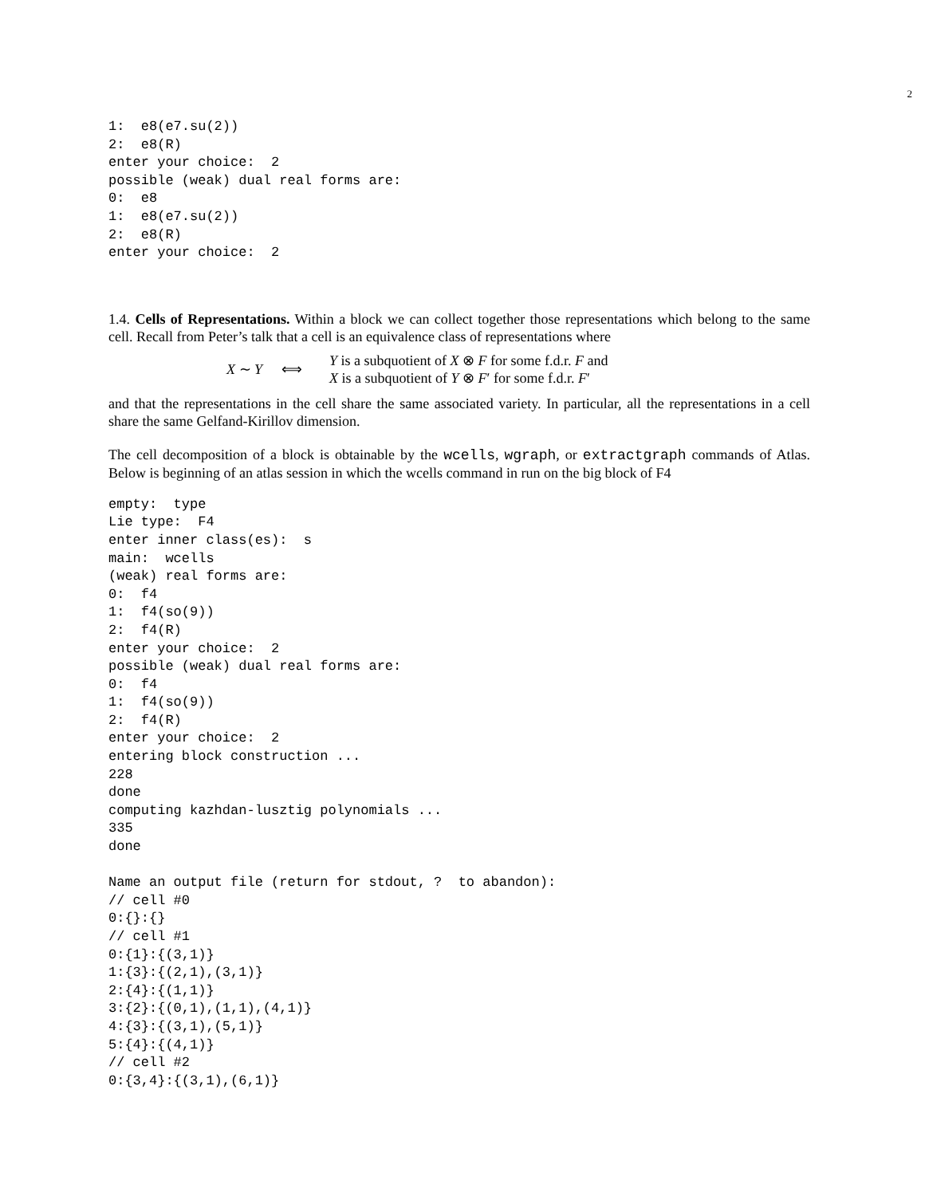2
1:  e8(e7.su(2))
2:  e8(R)
enter your choice:  2
possible (weak) dual real forms are:
0:  e8
1:  e8(e7.su(2))
2:  e8(R)
enter your choice:  2
1.4. Cells of Representations. Within a block we can collect together those representations which belong to the same cell. Recall from Peter’s talk that a cell is an equivalence class of representations where
X ∼ Y ⟺ Y is a subquotient of X ⊗ F for some f.d.r. F and
X is a subquotient of Y ⊗ F′ for some f.d.r. F′
and that the representations in the cell share the same associated variety. In particular, all the representations in a cell share the same Gelfand-Kirillov dimension.
The cell decomposition of a block is obtainable by the wcells, wgraph, or extractgraph commands of Atlas. Below is beginning of an atlas session in which the wcells command in run on the big block of F4
empty:  type
Lie type:  F4
enter inner class(es):  s
main:  wcells
(weak) real forms are:
0:  f4
1:  f4(so(9))
2:  f4(R)
enter your choice:  2
possible (weak) dual real forms are:
0:  f4
1:  f4(so(9))
2:  f4(R)
enter your choice:  2
entering block construction ...
228
done
computing kazhdan-lusztig polynomials ...
335
done

Name an output file (return for stdout, ?  to abandon):
// cell #0
0:{}:{}
// cell #1
0:{1}:{(3,1)}
1:{3}:{(2,1),(3,1)}
2:{4}:{(1,1)}
3:{2}:{(0,1),(1,1),(4,1)}
4:{3}:{(3,1),(5,1)}
5:{4}:{(4,1)}
// cell #2
0:{3,4}:{(3,1),(6,1)}